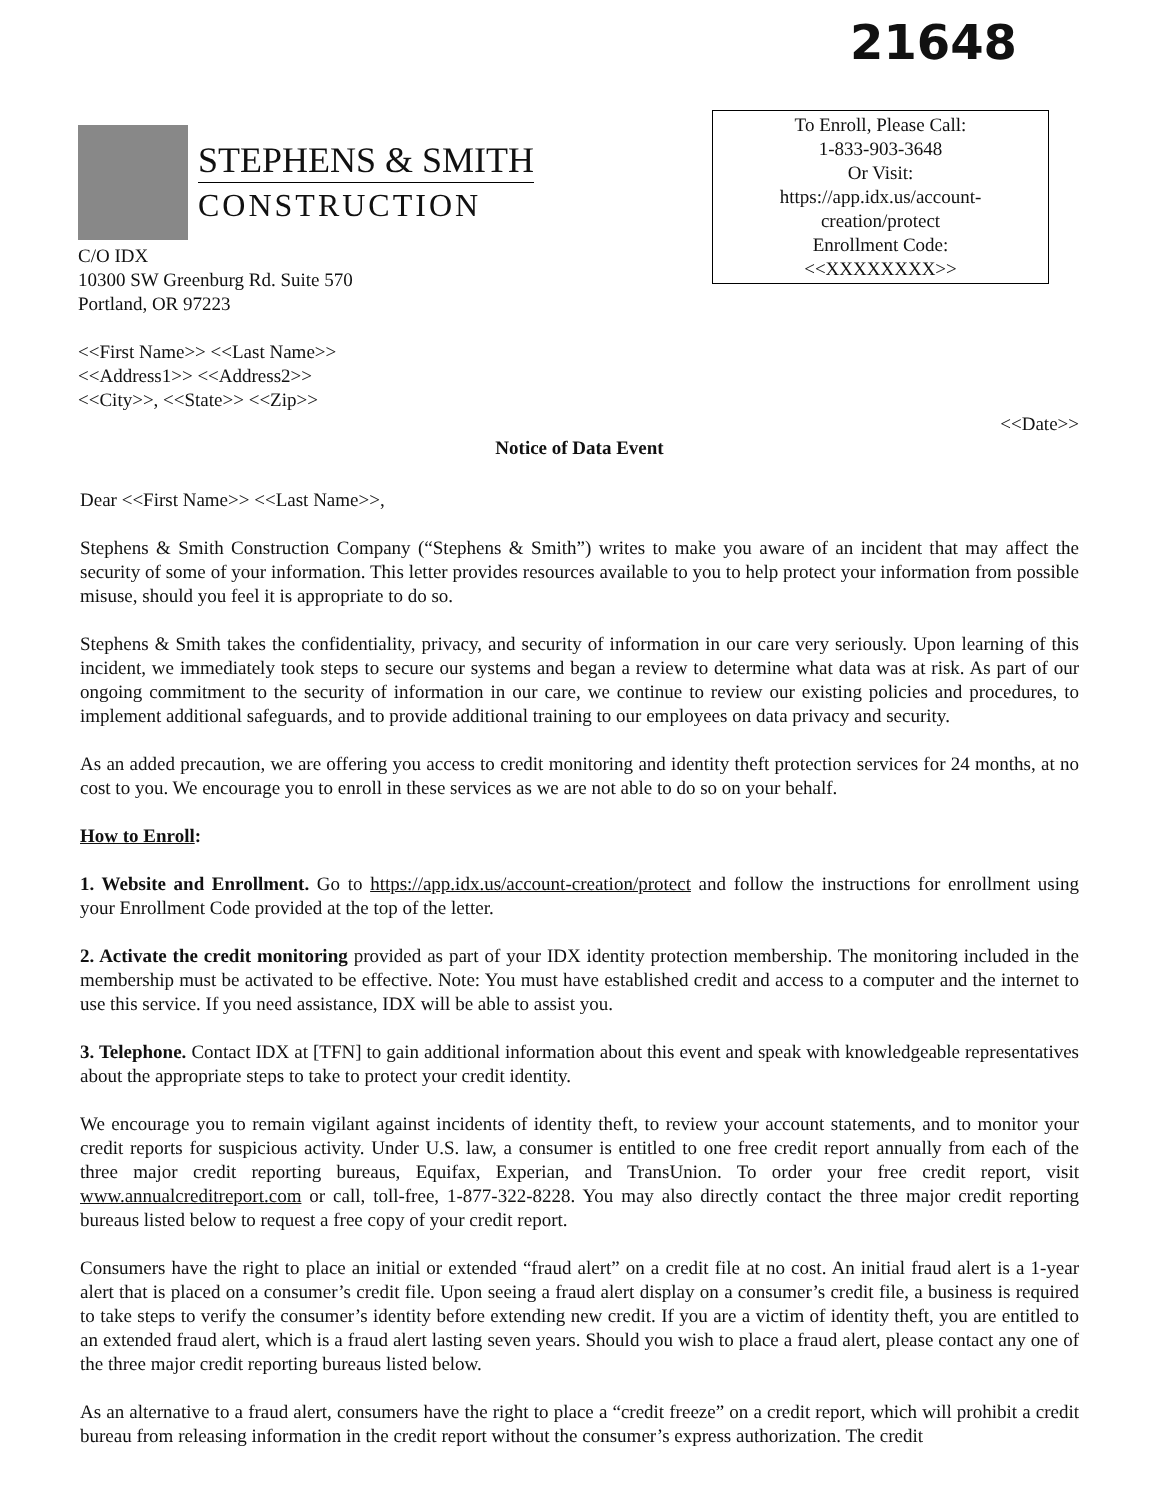21648
STEPHENS & SMITH
CONSTRUCTION
To Enroll, Please Call:
1-833-903-3648
Or Visit:
https://app.idx.us/account-
creation/protect
Enrollment Code:
<<XXXXXXXX>>
C/O IDX
10300 SW Greenburg Rd. Suite 570
Portland, OR 97223
<<First Name>> <<Last Name>>
<<Address1>> <<Address2>>
<<City>>, <<State>> <<Zip>>
<<Date>>
Notice of Data Event
Dear <<First Name>> <<Last Name>>,
Stephens & Smith Construction Company (“Stephens & Smith”) writes to make you aware of an incident that may affect the security of some of your information. This letter provides resources available to you to help protect your information from possible misuse, should you feel it is appropriate to do so.
Stephens & Smith takes the confidentiality, privacy, and security of information in our care very seriously. Upon learning of this incident, we immediately took steps to secure our systems and began a review to determine what data was at risk. As part of our ongoing commitment to the security of information in our care, we continue to review our existing policies and procedures, to implement additional safeguards, and to provide additional training to our employees on data privacy and security.
As an added precaution, we are offering you access to credit monitoring and identity theft protection services for 24 months, at no cost to you. We encourage you to enroll in these services as we are not able to do so on your behalf.
How to Enroll:
1. Website and Enrollment. Go to https://app.idx.us/account-creation/protect and follow the instructions for enrollment using your Enrollment Code provided at the top of the letter.
2. Activate the credit monitoring provided as part of your IDX identity protection membership. The monitoring included in the membership must be activated to be effective. Note: You must have established credit and access to a computer and the internet to use this service. If you need assistance, IDX will be able to assist you.
3. Telephone. Contact IDX at [TFN] to gain additional information about this event and speak with knowledgeable representatives about the appropriate steps to take to protect your credit identity.
We encourage you to remain vigilant against incidents of identity theft, to review your account statements, and to monitor your credit reports for suspicious activity. Under U.S. law, a consumer is entitled to one free credit report annually from each of the three major credit reporting bureaus, Equifax, Experian, and TransUnion. To order your free credit report, visit www.annualcreditreport.com or call, toll-free, 1-877-322-8228. You may also directly contact the three major credit reporting bureaus listed below to request a free copy of your credit report.
Consumers have the right to place an initial or extended “fraud alert” on a credit file at no cost. An initial fraud alert is a 1-year alert that is placed on a consumer’s credit file. Upon seeing a fraud alert display on a consumer’s credit file, a business is required to take steps to verify the consumer’s identity before extending new credit. If you are a victim of identity theft, you are entitled to an extended fraud alert, which is a fraud alert lasting seven years. Should you wish to place a fraud alert, please contact any one of the three major credit reporting bureaus listed below.
As an alternative to a fraud alert, consumers have the right to place a “credit freeze” on a credit report, which will prohibit a credit bureau from releasing information in the credit report without the consumer’s express authorization. The credit